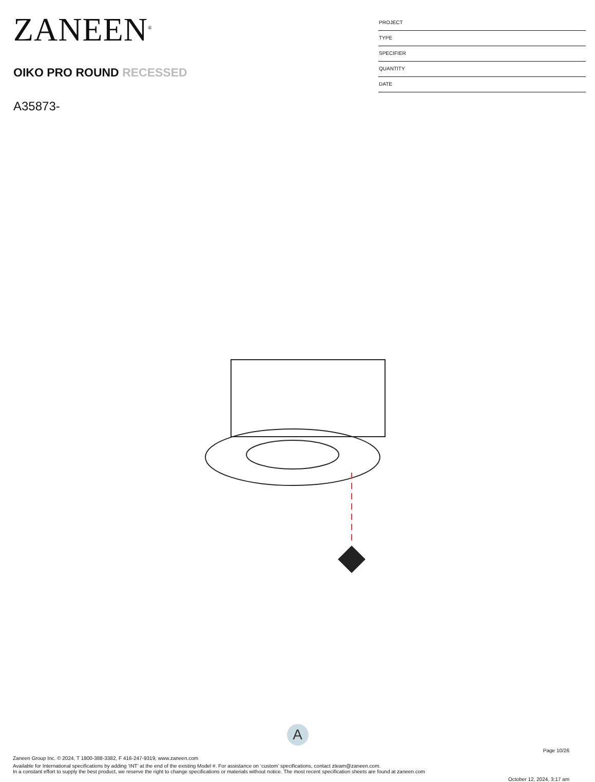ZANEEN<sup>®</sup>
OIKO PRO ROUND RECESSED
A35873-
PROJECT
TYPE
SPECIFIER
QUANTITY
DATE
A
Page 10/26
Zaneen Group Inc. © 2024, T 1800-388-3382, F 416-247-9319, www.zaneen.com
Available for International specifications by adding ‘INT’ at the end of the existing Model #. For assistance on ‘custom’ specifications, contact zteam@zaneen.com.
In a constant effort to supply the best product, we reserve the right to change specifications or materials without notice. The most recent specification sheets are found at zaneen.com
October 12, 2024, 3:17 am